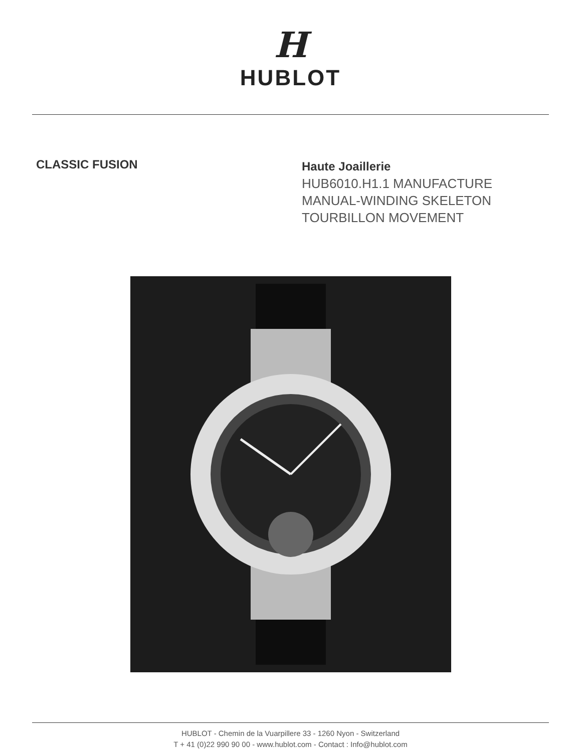H
HUBLOT
CLASSIC FUSION
Haute Joaillerie
HUB6010.H1.1 MANUFACTURE
MANUAL-WINDING SKELETON
TOURBILLON MOVEMENT
HUBLOT - Chemin de la Vuarpillere 33 - 1260 Nyon - Switzerland
T + 41 (0)22 990 90 00 - www.hublot.com - Contact : Info@hublot.com